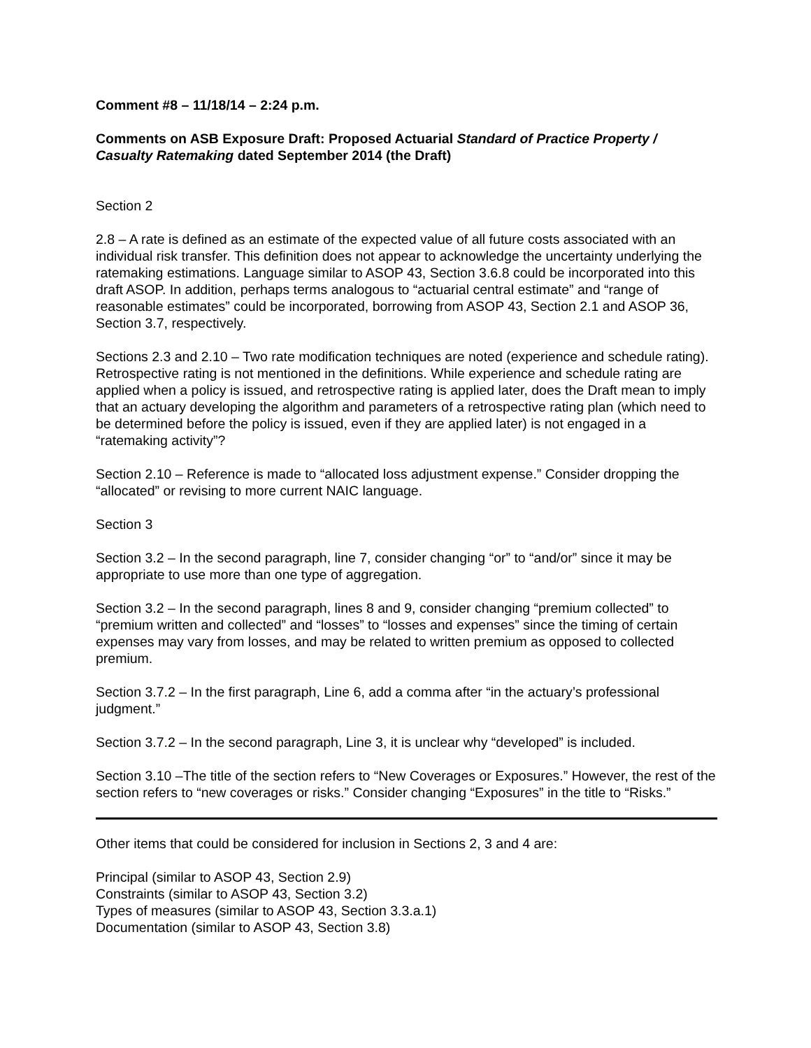Comment #8 – 11/18/14 – 2:24 p.m.
Comments on ASB Exposure Draft: Proposed Actuarial Standard of Practice Property / Casualty Ratemaking dated September 2014 (the Draft)
Section 2
2.8 – A rate is defined as an estimate of the expected value of all future costs associated with an individual risk transfer. This definition does not appear to acknowledge the uncertainty underlying the ratemaking estimations. Language similar to ASOP 43, Section 3.6.8 could be incorporated into this draft ASOP. In addition, perhaps terms analogous to “actuarial central estimate” and “range of reasonable estimates” could be incorporated, borrowing from ASOP 43, Section 2.1 and ASOP 36, Section 3.7, respectively.
Sections 2.3 and 2.10 – Two rate modification techniques are noted (experience and schedule rating). Retrospective rating is not mentioned in the definitions. While experience and schedule rating are applied when a policy is issued, and retrospective rating is applied later, does the Draft mean to imply that an actuary developing the algorithm and parameters of a retrospective rating plan (which need to be determined before the policy is issued, even if they are applied later) is not engaged in a “ratemaking activity”?
Section 2.10 – Reference is made to “allocated loss adjustment expense.” Consider dropping the “allocated” or revising to more current NAIC language.
Section 3
Section 3.2 – In the second paragraph, line 7, consider changing “or” to “and/or” since it may be appropriate to use more than one type of aggregation.
Section 3.2 – In the second paragraph, lines 8 and 9, consider changing “premium collected” to “premium written and collected” and “losses” to “losses and expenses” since the timing of certain expenses may vary from losses, and may be related to written premium as opposed to collected premium.
Section 3.7.2 – In the first paragraph, Line 6, add a comma after “in the actuary’s professional judgment.”
Section 3.7.2 – In the second paragraph, Line 3, it is unclear why “developed” is included.
Section 3.10 –The title of the section refers to “New Coverages or Exposures.” However, the rest of the section refers to “new coverages or risks.” Consider changing “Exposures” in the title to “Risks.”
Other items that could be considered for inclusion in Sections 2, 3 and 4 are:
Principal (similar to ASOP 43, Section 2.9)
Constraints (similar to ASOP 43, Section 3.2)
Types of measures (similar to ASOP 43, Section 3.3.a.1)
Documentation (similar to ASOP 43, Section 3.8)